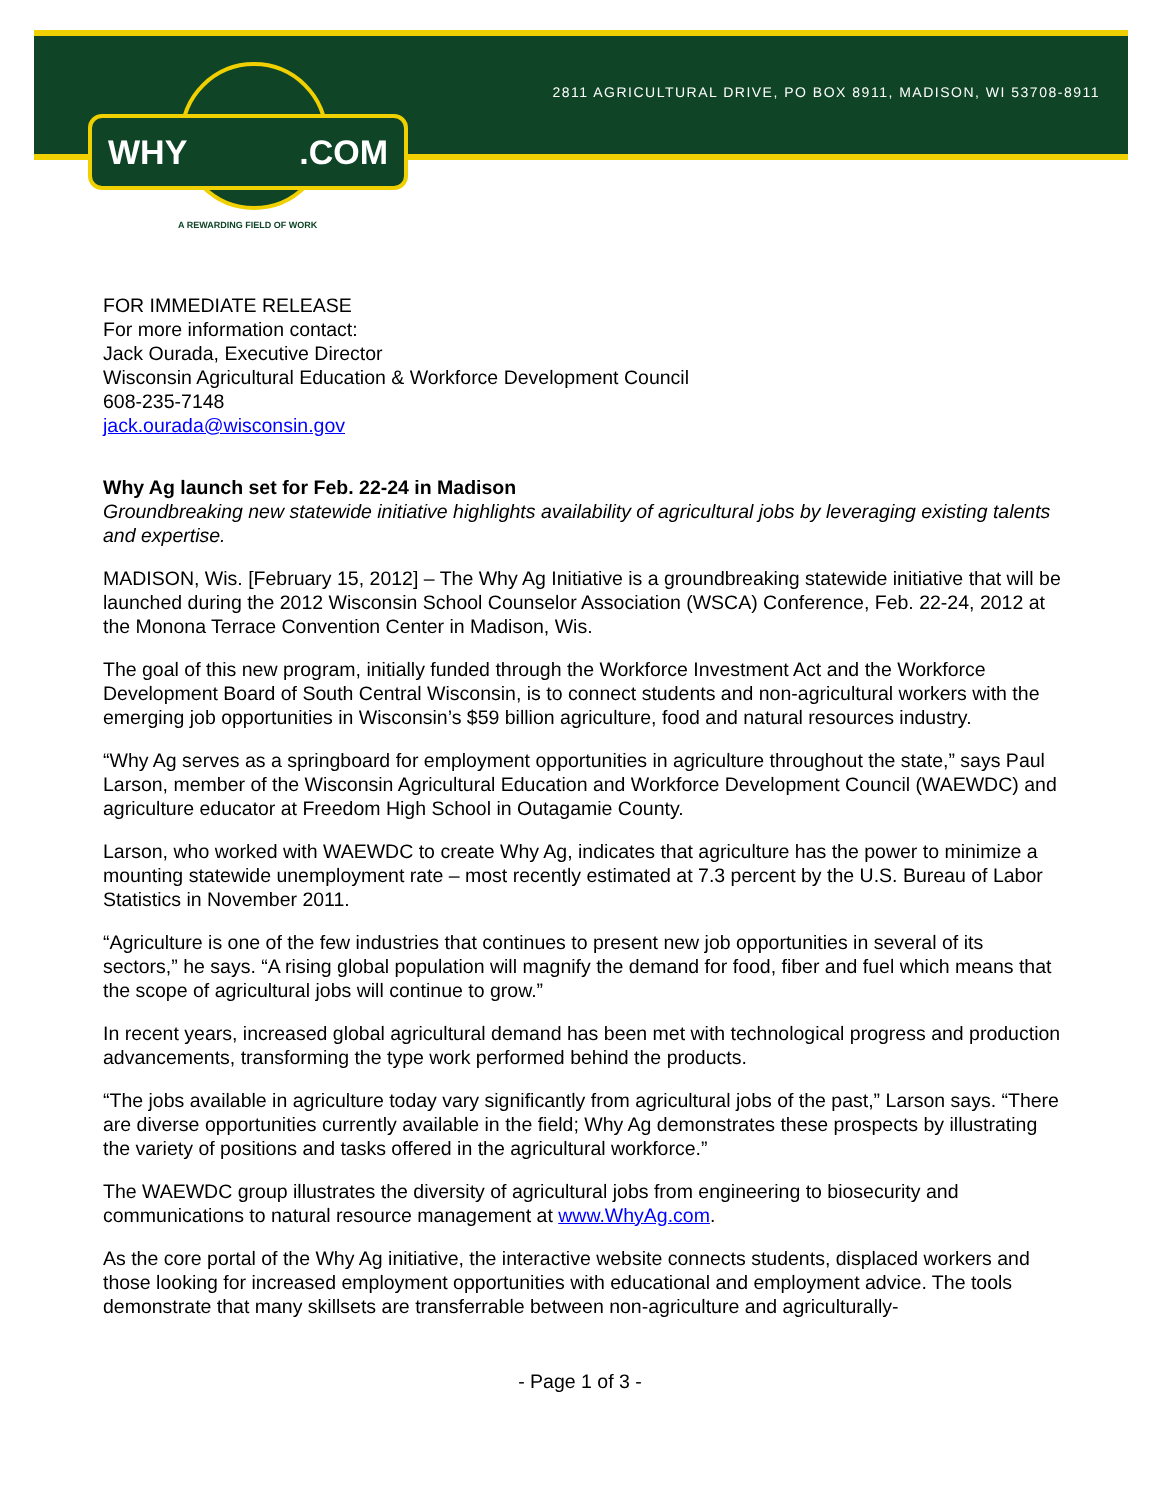2811 AGRICULTURAL DRIVE, PO BOX 8911, MADISON, WI 53708-8911
WHY.COM
A REWARDING FIELD OF WORK
FOR IMMEDIATE RELEASE
For more information contact:
Jack Ourada, Executive Director
Wisconsin Agricultural Education & Workforce Development Council
608-235-7148
jack.ourada@wisconsin.gov
Why Ag launch set for Feb. 22-24 in Madison
Groundbreaking new statewide initiative highlights availability of agricultural jobs by leveraging existing talents and expertise.
MADISON, Wis. [February 15, 2012] – The Why Ag Initiative is a groundbreaking statewide initiative that will be launched during the 2012 Wisconsin School Counselor Association (WSCA) Conference, Feb. 22-24, 2012 at the Monona Terrace Convention Center in Madison, Wis.
The goal of this new program, initially funded through the Workforce Investment Act and the Workforce Development Board of South Central Wisconsin, is to connect students and non-agricultural workers with the emerging job opportunities in Wisconsin’s $59 billion agriculture, food and natural resources industry.
“Why Ag serves as a springboard for employment opportunities in agriculture throughout the state,” says Paul Larson, member of the Wisconsin Agricultural Education and Workforce Development Council (WAEWDC) and agriculture educator at Freedom High School in Outagamie County.
Larson, who worked with WAEWDC to create Why Ag, indicates that agriculture has the power to minimize a mounting statewide unemployment rate – most recently estimated at 7.3 percent by the U.S. Bureau of Labor Statistics in November 2011.
“Agriculture is one of the few industries that continues to present new job opportunities in several of its sectors,” he says. “A rising global population will magnify the demand for food, fiber and fuel which means that the scope of agricultural jobs will continue to grow.”
In recent years, increased global agricultural demand has been met with technological progress and production advancements, transforming the type work performed behind the products.
“The jobs available in agriculture today vary significantly from agricultural jobs of the past,” Larson says. “There are diverse opportunities currently available in the field; Why Ag demonstrates these prospects by illustrating the variety of positions and tasks offered in the agricultural workforce.”
The WAEWDC group illustrates the diversity of agricultural jobs from engineering to biosecurity and communications to natural resource management at www.WhyAg.com.
As the core portal of the Why Ag initiative, the interactive website connects students, displaced workers and those looking for increased employment opportunities with educational and employment advice. The tools demonstrate that many skillsets are transferrable between non-agriculture and agriculturally-
- Page 1 of 3 -